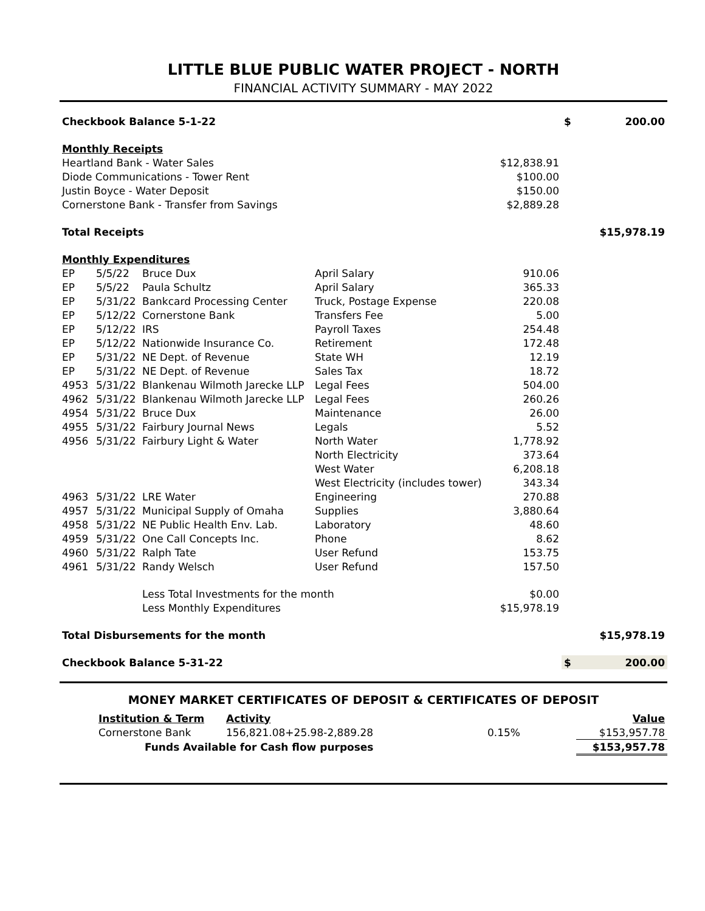LITTLE BLUE PUBLIC WATER PROJECT - NORTH
FINANCIAL ACTIVITY SUMMARY - MAY 2022
| Checkbook Balance 5-1-22 | | | | | $ | 200.00 |
| Monthly Receipts | | | | | | |
| Heartland Bank - Water Sales | | | | $12,838.91 | | |
| Diode Communications - Tower Rent | | | | $100.00 | | |
| Justin Boyce - Water Deposit | | | | $150.00 | | |
| Cornerstone Bank - Transfer from Savings | | | | $2,889.28 | | |
| Total Receipts | | | | | | $15,978.19 |
| Monthly Expenditures | | | | | | |
| EP | 5/5/22 | Bruce Dux | April Salary | 910.06 | | |
| EP | 5/5/22 | Paula Schultz | April Salary | 365.33 | | |
| EP | 5/31/22 | Bankcard Processing Center | Truck, Postage Expense | 220.08 | | |
| EP | 5/12/22 | Cornerstone Bank | Transfers Fee | 5.00 | | |
| EP | 5/12/22 | IRS | Payroll Taxes | 254.48 | | |
| EP | 5/12/22 | Nationwide Insurance Co. | Retirement | 172.48 | | |
| EP | 5/31/22 | NE Dept. of Revenue | State WH | 12.19 | | |
| EP | 5/31/22 | NE Dept. of Revenue | Sales Tax | 18.72 | | |
| 4953 | 5/31/22 | Blankenau Wilmoth Jarecke LLP | Legal Fees | 504.00 | | |
| 4962 | 5/31/22 | Blankenau Wilmoth Jarecke LLP | Legal Fees | 260.26 | | |
| 4954 | 5/31/22 | Bruce Dux | Maintenance | 26.00 | | |
| 4955 | 5/31/22 | Fairbury Journal News | Legals | 5.52 | | |
| 4956 | 5/31/22 | Fairbury Light & Water | North Water | 1,778.92 | | |
| | | | North Electricity | 373.64 | | |
| | | | West Water | 6,208.18 | | |
| | | | West Electricity (includes tower) | 343.34 | | |
| 4963 | 5/31/22 | LRE Water | Engineering | 270.88 | | |
| 4957 | 5/31/22 | Municipal Supply of Omaha | Supplies | 3,880.64 | | |
| 4958 | 5/31/22 | NE Public Health Env. Lab. | Laboratory | 48.60 | | |
| 4959 | 5/31/22 | One Call Concepts Inc. | Phone | 8.62 | | |
| 4960 | 5/31/22 | Ralph Tate | User Refund | 153.75 | | |
| 4961 | 5/31/22 | Randy Welsch | User Refund | 157.50 | | |
| | | Less Total Investments for the month | | $0.00 | | |
| | | Less Monthly Expenditures | | $15,978.19 | | |
| Total Disbursements for the month | | | | | | $15,978.19 |
| Checkbook Balance 5-31-22 | | | | | $ | 200.00 |
MONEY MARKET CERTIFICATES OF DEPOSIT & CERTIFICATES OF DEPOSIT
| | Institution & Term | Activity | | Value |
| | Cornerstone Bank | 156,821.08+25.98-2,889.28 | 0.15% | $153,957.78 |
| | Funds Available for Cash flow purposes | | | $153,957.78 |